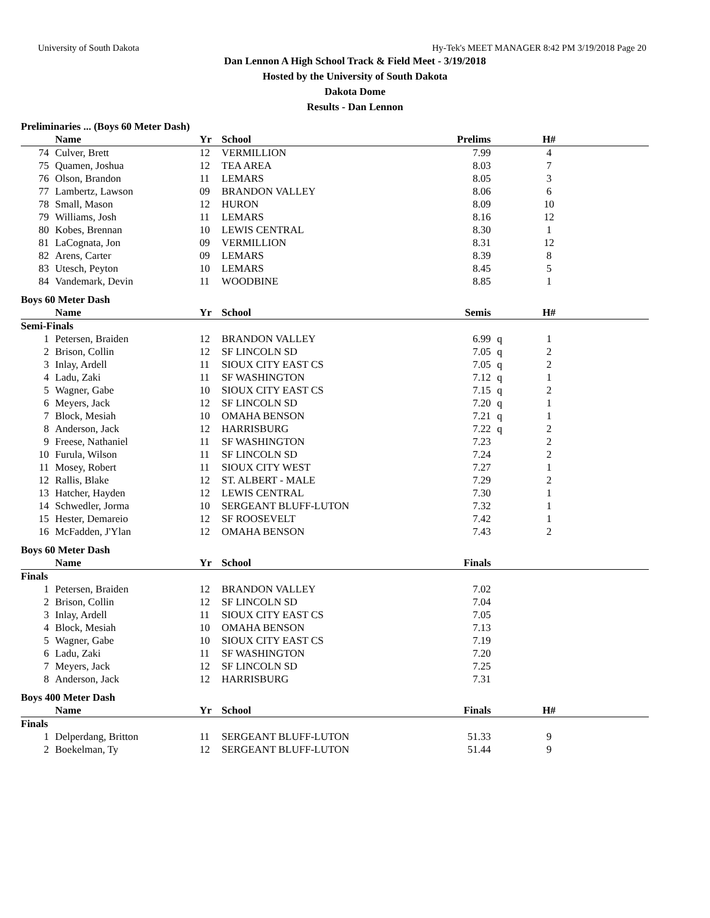University of South Dakota Hy-Tek's MEET MANAGER 8:42 PM 3/19/2018 Page 20
Dan Lennon A High School Track & Field Meet - 3/19/2018
Hosted by the University of South Dakota
Dakota Dome
Results - Dan Lennon
Preliminaries ... (Boys 60 Meter Dash)
| | Name | Yr | School | Prelims | | H# | |
| --- | --- | --- | --- | --- | --- | --- | --- |
| 74 | Culver, Brett | 12 | VERMILLION | 7.99 | | 4 | |
| 75 | Quamen, Joshua | 12 | TEA AREA | 8.03 | | 7 | |
| 76 | Olson, Brandon | 11 | LEMARS | 8.05 | | 3 | |
| 77 | Lambertz, Lawson | 09 | BRANDON VALLEY | 8.06 | | 6 | |
| 78 | Small, Mason | 12 | HURON | 8.09 | | 10 | |
| 79 | Williams, Josh | 11 | LEMARS | 8.16 | | 12 | |
| 80 | Kobes, Brennan | 10 | LEWIS CENTRAL | 8.30 | | 1 | |
| 81 | LaCognata, Jon | 09 | VERMILLION | 8.31 | | 12 | |
| 82 | Arens, Carter | 09 | LEMARS | 8.39 | | 8 | |
| 83 | Utesch, Peyton | 10 | LEMARS | 8.45 | | 5 | |
| 84 | Vandemark, Devin | 11 | WOODBINE | 8.85 | | 1 | |
Boys 60 Meter Dash
| | Name | Yr | School | Semis | | H# | |
| --- | --- | --- | --- | --- | --- | --- | --- |
| Semi-Finals | | | | | | | |
| 1 | Petersen, Braiden | 12 | BRANDON VALLEY | 6.99 | q | 1 | |
| 2 | Brison, Collin | 12 | SF LINCOLN SD | 7.05 | q | 2 | |
| 3 | Inlay, Ardell | 11 | SIOUX CITY EAST CS | 7.05 | q | 2 | |
| 4 | Ladu, Zaki | 11 | SF WASHINGTON | 7.12 | q | 1 | |
| 5 | Wagner, Gabe | 10 | SIOUX CITY EAST CS | 7.15 | q | 2 | |
| 6 | Meyers, Jack | 12 | SF LINCOLN SD | 7.20 | q | 1 | |
| 7 | Block, Mesiah | 10 | OMAHA BENSON | 7.21 | q | 1 | |
| 8 | Anderson, Jack | 12 | HARRISBURG | 7.22 | q | 2 | |
| 9 | Freese, Nathaniel | 11 | SF WASHINGTON | 7.23 | | 2 | |
| 10 | Furula, Wilson | 11 | SF LINCOLN SD | 7.24 | | 2 | |
| 11 | Mosey, Robert | 11 | SIOUX CITY WEST | 7.27 | | 1 | |
| 12 | Rallis, Blake | 12 | ST. ALBERT - MALE | 7.29 | | 2 | |
| 13 | Hatcher, Hayden | 12 | LEWIS CENTRAL | 7.30 | | 1 | |
| 14 | Schwedler, Jorma | 10 | SERGEANT BLUFF-LUTON | 7.32 | | 1 | |
| 15 | Hester, Demareio | 12 | SF ROOSEVELT | 7.42 | | 1 | |
| 16 | McFadden, J'Ylan | 12 | OMAHA BENSON | 7.43 | | 2 | |
Boys 60 Meter Dash
| | Name | Yr | School | Finals | | | |
| --- | --- | --- | --- | --- | --- | --- | --- |
| Finals | | | | | | | |
| 1 | Petersen, Braiden | 12 | BRANDON VALLEY | 7.02 | | | |
| 2 | Brison, Collin | 12 | SF LINCOLN SD | 7.04 | | | |
| 3 | Inlay, Ardell | 11 | SIOUX CITY EAST CS | 7.05 | | | |
| 4 | Block, Mesiah | 10 | OMAHA BENSON | 7.13 | | | |
| 5 | Wagner, Gabe | 10 | SIOUX CITY EAST CS | 7.19 | | | |
| 6 | Ladu, Zaki | 11 | SF WASHINGTON | 7.20 | | | |
| 7 | Meyers, Jack | 12 | SF LINCOLN SD | 7.25 | | | |
| 8 | Anderson, Jack | 12 | HARRISBURG | 7.31 | | | |
Boys 400 Meter Dash
| | Name | Yr | School | Finals | | H# | |
| --- | --- | --- | --- | --- | --- | --- | --- |
| Finals | | | | | | | |
| 1 | Delperdang, Britton | 11 | SERGEANT BLUFF-LUTON | 51.33 | | 9 | |
| 2 | Boekelman, Ty | 12 | SERGEANT BLUFF-LUTON | 51.44 | | 9 | |